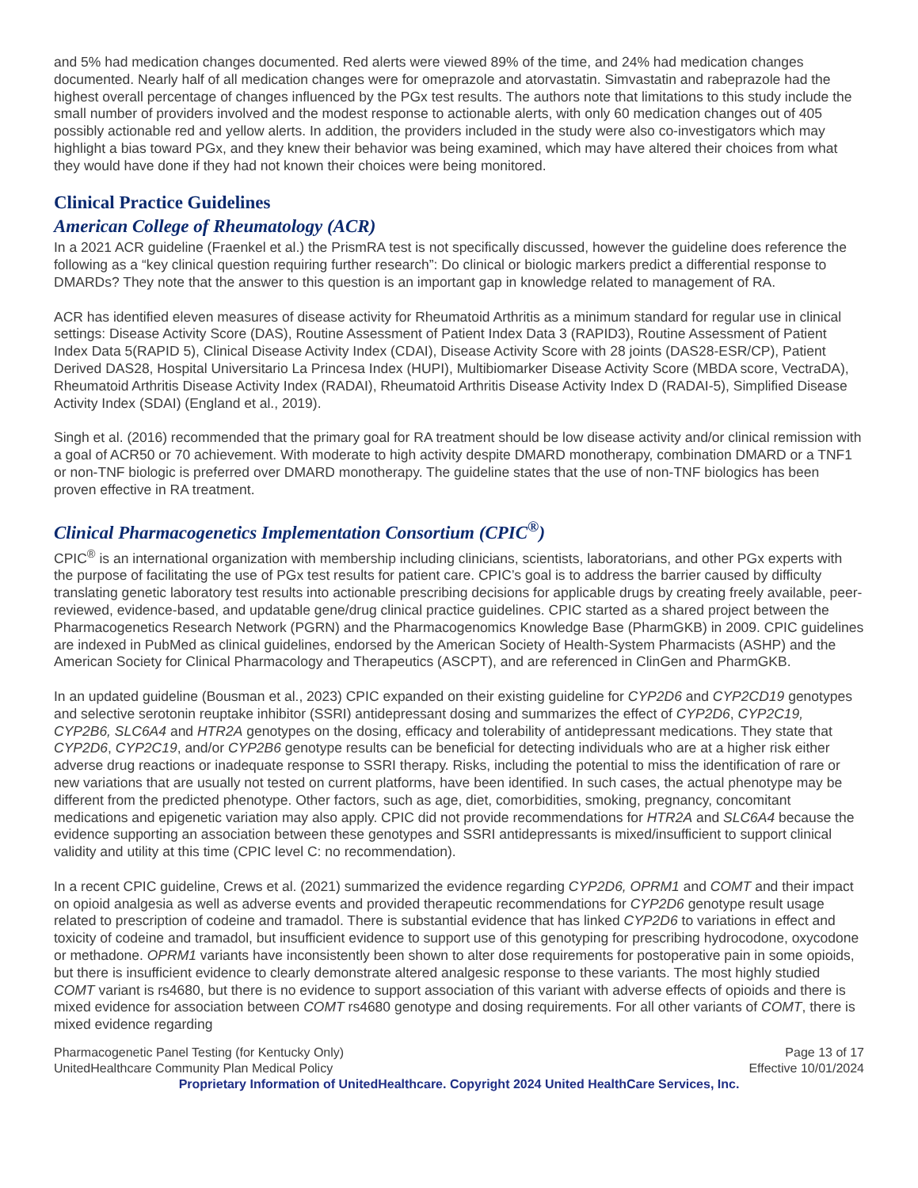and 5% had medication changes documented. Red alerts were viewed 89% of the time, and 24% had medication changes documented. Nearly half of all medication changes were for omeprazole and atorvastatin. Simvastatin and rabeprazole had the highest overall percentage of changes influenced by the PGx test results. The authors note that limitations to this study include the small number of providers involved and the modest response to actionable alerts, with only 60 medication changes out of 405 possibly actionable red and yellow alerts. In addition, the providers included in the study were also co-investigators which may highlight a bias toward PGx, and they knew their behavior was being examined, which may have altered their choices from what they would have done if they had not known their choices were being monitored.
Clinical Practice Guidelines
American College of Rheumatology (ACR)
In a 2021 ACR guideline (Fraenkel et al.) the PrismRA test is not specifically discussed, however the guideline does reference the following as a “key clinical question requiring further research”: Do clinical or biologic markers predict a differential response to DMARDs? They note that the answer to this question is an important gap in knowledge related to management of RA.
ACR has identified eleven measures of disease activity for Rheumatoid Arthritis as a minimum standard for regular use in clinical settings: Disease Activity Score (DAS), Routine Assessment of Patient Index Data 3 (RAPID3), Routine Assessment of Patient Index Data 5(RAPID 5), Clinical Disease Activity Index (CDAI), Disease Activity Score with 28 joints (DAS28-ESR/CP), Patient Derived DAS28, Hospital Universitario La Princesa Index (HUPI), Multibiomarker Disease Activity Score (MBDA score, VectraDA), Rheumatoid Arthritis Disease Activity Index (RADAI), Rheumatoid Arthritis Disease Activity Index D (RADAI-5), Simplified Disease Activity Index (SDAI) (England et al., 2019).
Singh et al. (2016) recommended that the primary goal for RA treatment should be low disease activity and/or clinical remission with a goal of ACR50 or 70 achievement. With moderate to high activity despite DMARD monotherapy, combination DMARD or a TNF1 or non-TNF biologic is preferred over DMARD monotherapy. The guideline states that the use of non-TNF biologics has been proven effective in RA treatment.
Clinical Pharmacogenetics Implementation Consortium (CPIC<sup>®</sup>)
CPIC<sup>®</sup> is an international organization with membership including clinicians, scientists, laboratorians, and other PGx experts with the purpose of facilitating the use of PGx test results for patient care. CPIC’s goal is to address the barrier caused by difficulty translating genetic laboratory test results into actionable prescribing decisions for applicable drugs by creating freely available, peer-reviewed, evidence-based, and updatable gene/drug clinical practice guidelines. CPIC started as a shared project between the Pharmacogenetics Research Network (PGRN) and the Pharmacogenomics Knowledge Base (PharmGKB) in 2009. CPIC guidelines are indexed in PubMed as clinical guidelines, endorsed by the American Society of Health-System Pharmacists (ASHP) and the American Society for Clinical Pharmacology and Therapeutics (ASCPT), and are referenced in ClinGen and PharmGKB.
In an updated guideline (Bousman et al., 2023) CPIC expanded on their existing guideline for CYP2D6 and CYP2CD19 genotypes and selective serotonin reuptake inhibitor (SSRI) antidepressant dosing and summarizes the effect of CYP2D6, CYP2C19, CYP2B6, SLC6A4 and HTR2A genotypes on the dosing, efficacy and tolerability of antidepressant medications. They state that CYP2D6, CYP2C19, and/or CYP2B6 genotype results can be beneficial for detecting individuals who are at a higher risk either adverse drug reactions or inadequate response to SSRI therapy. Risks, including the potential to miss the identification of rare or new variations that are usually not tested on current platforms, have been identified. In such cases, the actual phenotype may be different from the predicted phenotype. Other factors, such as age, diet, comorbidities, smoking, pregnancy, concomitant medications and epigenetic variation may also apply. CPIC did not provide recommendations for HTR2A and SLC6A4 because the evidence supporting an association between these genotypes and SSRI antidepressants is mixed/insufficient to support clinical validity and utility at this time (CPIC level C: no recommendation).
In a recent CPIC guideline, Crews et al. (2021) summarized the evidence regarding CYP2D6, OPRM1 and COMT and their impact on opioid analgesia as well as adverse events and provided therapeutic recommendations for CYP2D6 genotype result usage related to prescription of codeine and tramadol. There is substantial evidence that has linked CYP2D6 to variations in effect and toxicity of codeine and tramadol, but insufficient evidence to support use of this genotyping for prescribing hydrocodone, oxycodone or methadone. OPRM1 variants have inconsistently been shown to alter dose requirements for postoperative pain in some opioids, but there is insufficient evidence to clearly demonstrate altered analgesic response to these variants. The most highly studied COMT variant is rs4680, but there is no evidence to support association of this variant with adverse effects of opioids and there is mixed evidence for association between COMT rs4680 genotype and dosing requirements. For all other variants of COMT, there is mixed evidence regarding
Pharmacogenetic Panel Testing (for Kentucky Only) Page 13 of 17
UnitedHealthcare Community Plan Medical Policy Effective 10/01/2024
Proprietary Information of UnitedHealthcare. Copyright 2024 United HealthCare Services, Inc.